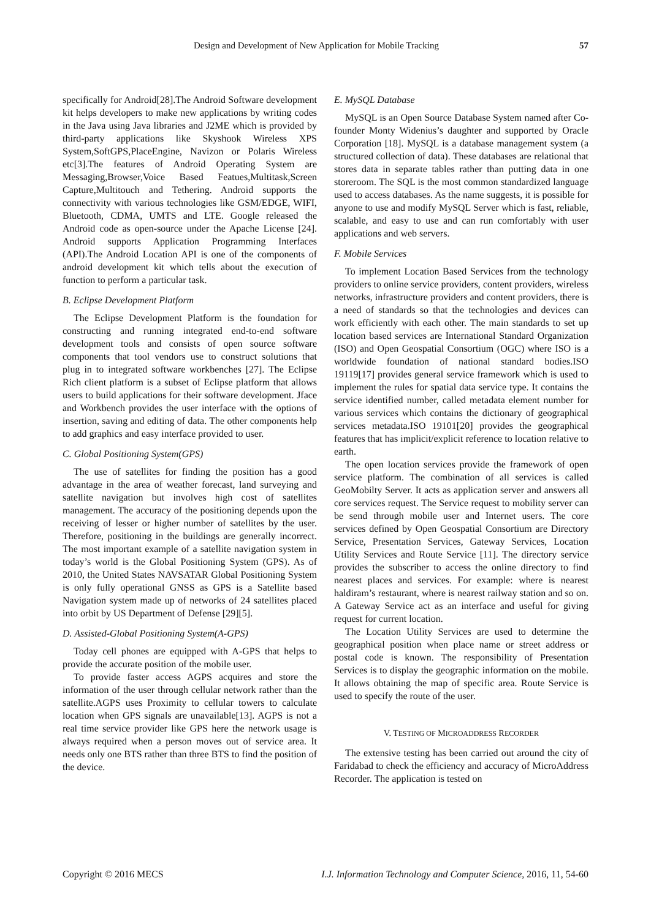Design and Development of New Application for Mobile Tracking 57
specifically for Android[28].The Android Software development kit helps developers to make new applications by writing codes in the Java using Java libraries and J2ME which is provided by third-party applications like Skyshook Wireless XPS System,SoftGPS,PlaceEngine, Navizon or Polaris Wireless etc[3].The features of Android Operating System are Messaging,Browser,Voice Based Featues,Multitask,Screen Capture,Multitouch and Tethering. Android supports the connectivity with various technologies like GSM/EDGE, WIFI, Bluetooth, CDMA, UMTS and LTE. Google released the Android code as open-source under the Apache License [24]. Android supports Application Programming Interfaces (API).The Android Location API is one of the components of android development kit which tells about the execution of function to perform a particular task.
B. Eclipse Development Platform
The Eclipse Development Platform is the foundation for constructing and running integrated end-to-end software development tools and consists of open source software components that tool vendors use to construct solutions that plug in to integrated software workbenches [27]. The Eclipse Rich client platform is a subset of Eclipse platform that allows users to build applications for their software development. Jface and Workbench provides the user interface with the options of insertion, saving and editing of data. The other components help to add graphics and easy interface provided to user.
C. Global Positioning System(GPS)
The use of satellites for finding the position has a good advantage in the area of weather forecast, land surveying and satellite navigation but involves high cost of satellites management. The accuracy of the positioning depends upon the receiving of lesser or higher number of satellites by the user. Therefore, positioning in the buildings are generally incorrect. The most important example of a satellite navigation system in today’s world is the Global Positioning System (GPS). As of 2010, the United States NAVSATAR Global Positioning System is only fully operational GNSS as GPS is a Satellite based Navigation system made up of networks of 24 satellites placed into orbit by US Department of Defense [29][5].
D. Assisted-Global Positioning System(A-GPS)
Today cell phones are equipped with A-GPS that helps to provide the accurate position of the mobile user.
To provide faster access AGPS acquires and store the information of the user through cellular network rather than the satellite.AGPS uses Proximity to cellular towers to calculate location when GPS signals are unavailable[13]. AGPS is not a real time service provider like GPS here the network usage is always required when a person moves out of service area. It needs only one BTS rather than three BTS to find the position of the device.
E. MySQL Database
MySQL is an Open Source Database System named after Co-founder Monty Widenius’s daughter and supported by Oracle Corporation [18]. MySQL is a database management system (a structured collection of data). These databases are relational that stores data in separate tables rather than putting data in one storeroom. The SQL is the most common standardized language used to access databases. As the name suggests, it is possible for anyone to use and modify MySQL Server which is fast, reliable, scalable, and easy to use and can run comfortably with user applications and web servers.
F. Mobile Services
To implement Location Based Services from the technology providers to online service providers, content providers, wireless networks, infrastructure providers and content providers, there is a need of standards so that the technologies and devices can work efficiently with each other. The main standards to set up location based services are International Standard Organization (ISO) and Open Geospatial Consortium (OGC) where ISO is a worldwide foundation of national standard bodies.ISO 19119[17] provides general service framework which is used to implement the rules for spatial data service type. It contains the service identified number, called metadata element number for various services which contains the dictionary of geographical services metadata.ISO 19101[20] provides the geographical features that has implicit/explicit reference to location relative to earth.
The open location services provide the framework of open service platform. The combination of all services is called GeoMobilty Server. It acts as application server and answers all core services request. The Service request to mobility server can be send through mobile user and Internet users. The core services defined by Open Geospatial Consortium are Directory Service, Presentation Services, Gateway Services, Location Utility Services and Route Service [11]. The directory service provides the subscriber to access the online directory to find nearest places and services. For example: where is nearest haldiram’s restaurant, where is nearest railway station and so on. A Gateway Service act as an interface and useful for giving request for current location.
The Location Utility Services are used to determine the geographical position when place name or street address or postal code is known. The responsibility of Presentation Services is to display the geographic information on the mobile. It allows obtaining the map of specific area. Route Service is used to specify the route of the user.
V. TESTING OF MICROADDRESS RECORDER
The extensive testing has been carried out around the city of Faridabad to check the efficiency and accuracy of MicroAddress Recorder. The application is tested on
Copyright © 2016 MECS I.J. Information Technology and Computer Science, 2016, 11, 54-60